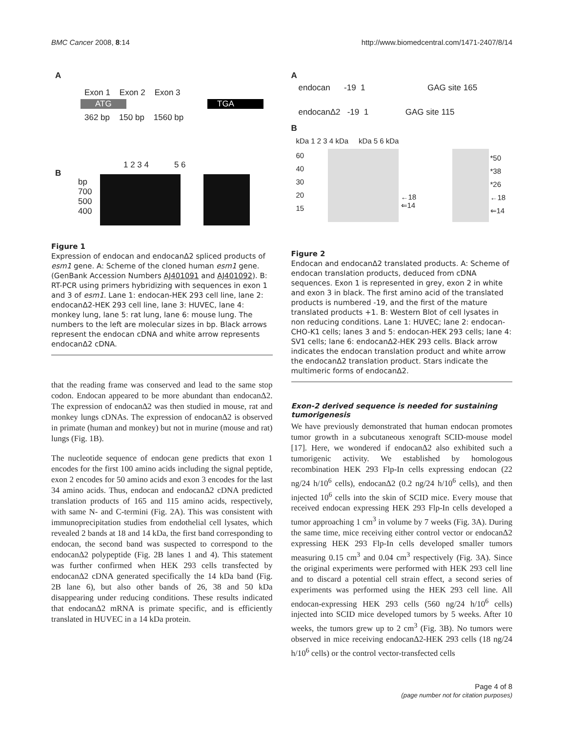BMC Cancer 2008, 8:14 http://www.biomedcentral.com/1471-2407/8/14
A
Exon 1 Exon 2 Exon 3
ATG TGA
362 bp 150 bp 1560 bp
B
1 2 3 4 5 6
bp
700
500
400
Figure 1
Expression of endocan and endocanΔ2 spliced products of esm1 gene. A: Scheme of the cloned human esm1 gene. (GenBank Accession Numbers AJ401091 and AJ401092). B: RT-PCR using primers hybridizing with sequences in exon 1 and 3 of esm1. Lane 1: endocan-HEK 293 cell line, lane 2: endocanΔ2-HEK 293 cell line, lane 3: HUVEC, lane 4: monkey lung, lane 5: rat lung, lane 6: mouse lung. The numbers to the left are molecular sizes in bp. Black arrows represent the endocan cDNA and white arrow represents endocanΔ2 cDNA.
that the reading frame was conserved and lead to the same stop codon. Endocan appeared to be more abundant than endocanΔ2. The expression of endocanΔ2 was then studied in mouse, rat and monkey lungs cDNAs. The expression of endocanΔ2 is observed in primate (human and monkey) but not in murine (mouse and rat) lungs (Fig. 1B).
The nucleotide sequence of endocan gene predicts that exon 1 encodes for the first 100 amino acids including the signal peptide, exon 2 encodes for 50 amino acids and exon 3 encodes for the last 34 amino acids. Thus, endocan and endocanΔ2 cDNA predicted translation products of 165 and 115 amino acids, respectively, with same N- and C-termini (Fig. 2A). This was consistent with immunoprecipitation studies from endothelial cell lysates, which revealed 2 bands at 18 and 14 kDa, the first band corresponding to endocan, the second band was suspected to correspond to the endocanΔ2 polypeptide (Fig. 2B lanes 1 and 4). This statement was further confirmed when HEK 293 cells transfected by endocanΔ2 cDNA generated specifically the 14 kDa band (Fig. 2B lane 6), but also other bands of 26, 38 and 50 kDa disappearing under reducing conditions. These results indicated that endocanΔ2 mRNA is primate specific, and is efficiently translated in HUVEC in a 14 kDa protein.
A
endocan -19 1 GAG site 165
endocanΔ2 -19 1 GAG site 115
B
kDa 1 2 3 4 kDa kDa 5 6 kDa
60
40
30
20
15
←18
⇐14
*50
*38
*26
←18
⇐14
Figure 2
Endocan and endocanΔ2 translated products. A: Scheme of endocan translation products, deduced from cDNA sequences. Exon 1 is represented in grey, exon 2 in white and exon 3 in black. The first amino acid of the translated products is numbered -19, and the first of the mature translated products +1. B: Western Blot of cell lysates in non reducing conditions. Lane 1: HUVEC; lane 2: endocan-CHO-K1 cells; lanes 3 and 5: endocan-HEK 293 cells; lane 4: SV1 cells; lane 6: endocanΔ2-HEK 293 cells. Black arrow indicates the endocan translation product and white arrow the endocanΔ2 translation product. Stars indicate the multimeric forms of endocanΔ2.
Exon-2 derived sequence is needed for sustaining tumorigenesis
We have previously demonstrated that human endocan promotes tumor growth in a subcutaneous xenograft SCID-mouse model [17]. Here, we wondered if endocanΔ2 also exhibited such a tumorigenic activity. We established by homologous recombination HEK 293 Flp-In cells expressing endocan (22 ng/24 h/10<sup>6</sup> cells), endocanΔ2 (0.2 ng/24 h/10<sup>6</sup> cells), and then injected 10<sup>6</sup> cells into the skin of SCID mice. Every mouse that received endocan expressing HEK 293 Flp-In cells developed a tumor approaching 1 cm<sup>3</sup> in volume by 7 weeks (Fig. 3A). During the same time, mice receiving either control vector or endocanΔ2 expressing HEK 293 Flp-In cells developed smaller tumors measuring 0.15 cm<sup>3</sup> and 0.04 cm<sup>3</sup> respectively (Fig. 3A). Since the original experiments were performed with HEK 293 cell line and to discard a potential cell strain effect, a second series of experiments was performed using the HEK 293 cell line. All endocan-expressing HEK 293 cells (560 ng/24 h/10<sup>6</sup> cells) injected into SCID mice developed tumors by 5 weeks. After 10 weeks, the tumors grew up to 2 cm<sup>3</sup> (Fig. 3B). No tumors were observed in mice receiving endocanΔ2-HEK 293 cells (18 ng/24 h/10<sup>6</sup> cells) or the control vector-transfected cells
Page 4 of 8
(page number not for citation purposes)